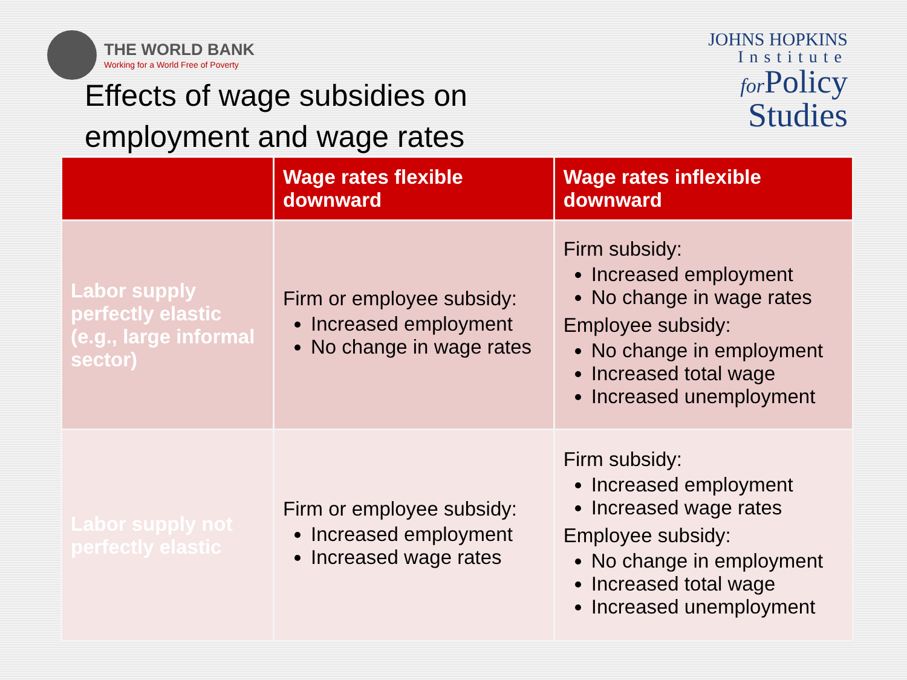THE WORLD BANK
Working for a World Free of Poverty
Effects of wage subsidies on
employment and wage rates
JOHNS HOPKINS
Institute
for Policy
Studies
| | Wage rates flexible downward | Wage rates inflexible downward |
| --- | --- | --- |
| Labor supply perfectly elastic (e.g., large informal sector) | Firm or employee subsidy: Increased employment No change in wage rates | Firm subsidy: Increased employment No change in wage rates Employee subsidy: No change in employment Increased total wage Increased unemployment |
| Labor supply not perfectly elastic | Firm or employee subsidy: Increased employment Increased wage rates | Firm subsidy: Increased employment Increased wage rates Employee subsidy: No change in employment Increased total wage Increased unemployment |